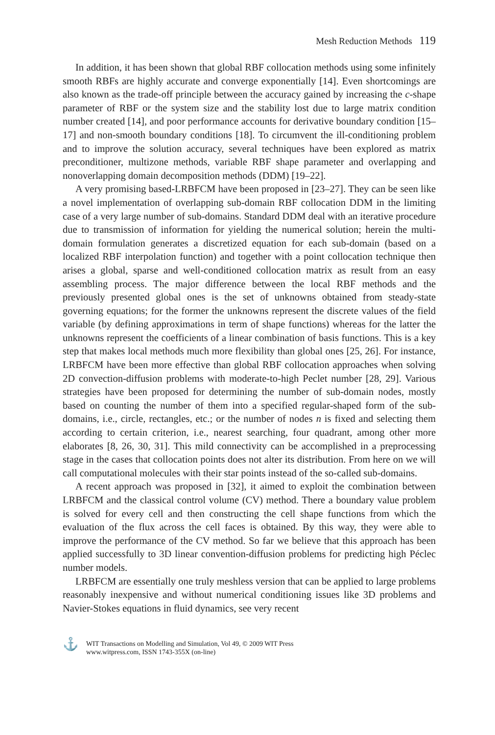Mesh Reduction Methods 119
In addition, it has been shown that global RBF collocation methods using some infinitely smooth RBFs are highly accurate and converge exponentially [14]. Even shortcomings are also known as the trade-off principle between the accuracy gained by increasing the c-shape parameter of RBF or the system size and the stability lost due to large matrix condition number created [14], and poor performance accounts for derivative boundary condition [15–17] and non-smooth boundary conditions [18]. To circumvent the ill-conditioning problem and to improve the solution accuracy, several techniques have been explored as matrix preconditioner, multizone methods, variable RBF shape parameter and overlapping and nonoverlapping domain decomposition methods (DDM) [19–22].
A very promising based-LRBFCM have been proposed in [23–27]. They can be seen like a novel implementation of overlapping sub-domain RBF collocation DDM in the limiting case of a very large number of sub-domains. Standard DDM deal with an iterative procedure due to transmission of information for yielding the numerical solution; herein the multi-domain formulation generates a discretized equation for each sub-domain (based on a localized RBF interpolation function) and together with a point collocation technique then arises a global, sparse and well-conditioned collocation matrix as result from an easy assembling process. The major difference between the local RBF methods and the previously presented global ones is the set of unknowns obtained from steady-state governing equations; for the former the unknowns represent the discrete values of the field variable (by defining approximations in term of shape functions) whereas for the latter the unknowns represent the coefficients of a linear combination of basis functions. This is a key step that makes local methods much more flexibility than global ones [25, 26]. For instance, LRBFCM have been more effective than global RBF collocation approaches when solving 2D convection-diffusion problems with moderate-to-high Peclet number [28, 29]. Various strategies have been proposed for determining the number of sub-domain nodes, mostly based on counting the number of them into a specified regular-shaped form of the sub-domains, i.e., circle, rectangles, etc.; or the number of nodes n is fixed and selecting them according to certain criterion, i.e., nearest searching, four quadrant, among other more elaborates [8, 26, 30, 31]. This mild connectivity can be accomplished in a preprocessing stage in the cases that collocation points does not alter its distribution. From here on we will call computational molecules with their star points instead of the so-called sub-domains.
A recent approach was proposed in [32], it aimed to exploit the combination between LRBFCM and the classical control volume (CV) method. There a boundary value problem is solved for every cell and then constructing the cell shape functions from which the evaluation of the flux across the cell faces is obtained. By this way, they were able to improve the performance of the CV method. So far we believe that this approach has been applied successfully to 3D linear convention-diffusion problems for predicting high Péclec number models.
LRBFCM are essentially one truly meshless version that can be applied to large problems reasonably inexpensive and without numerical conditioning issues like 3D problems and Navier-Stokes equations in fluid dynamics, see very recent
⚓
WIT Transactions on Modelling and Simulation, Vol 49, © 2009 WIT Press
www.witpress.com, ISSN 1743-355X (on-line)